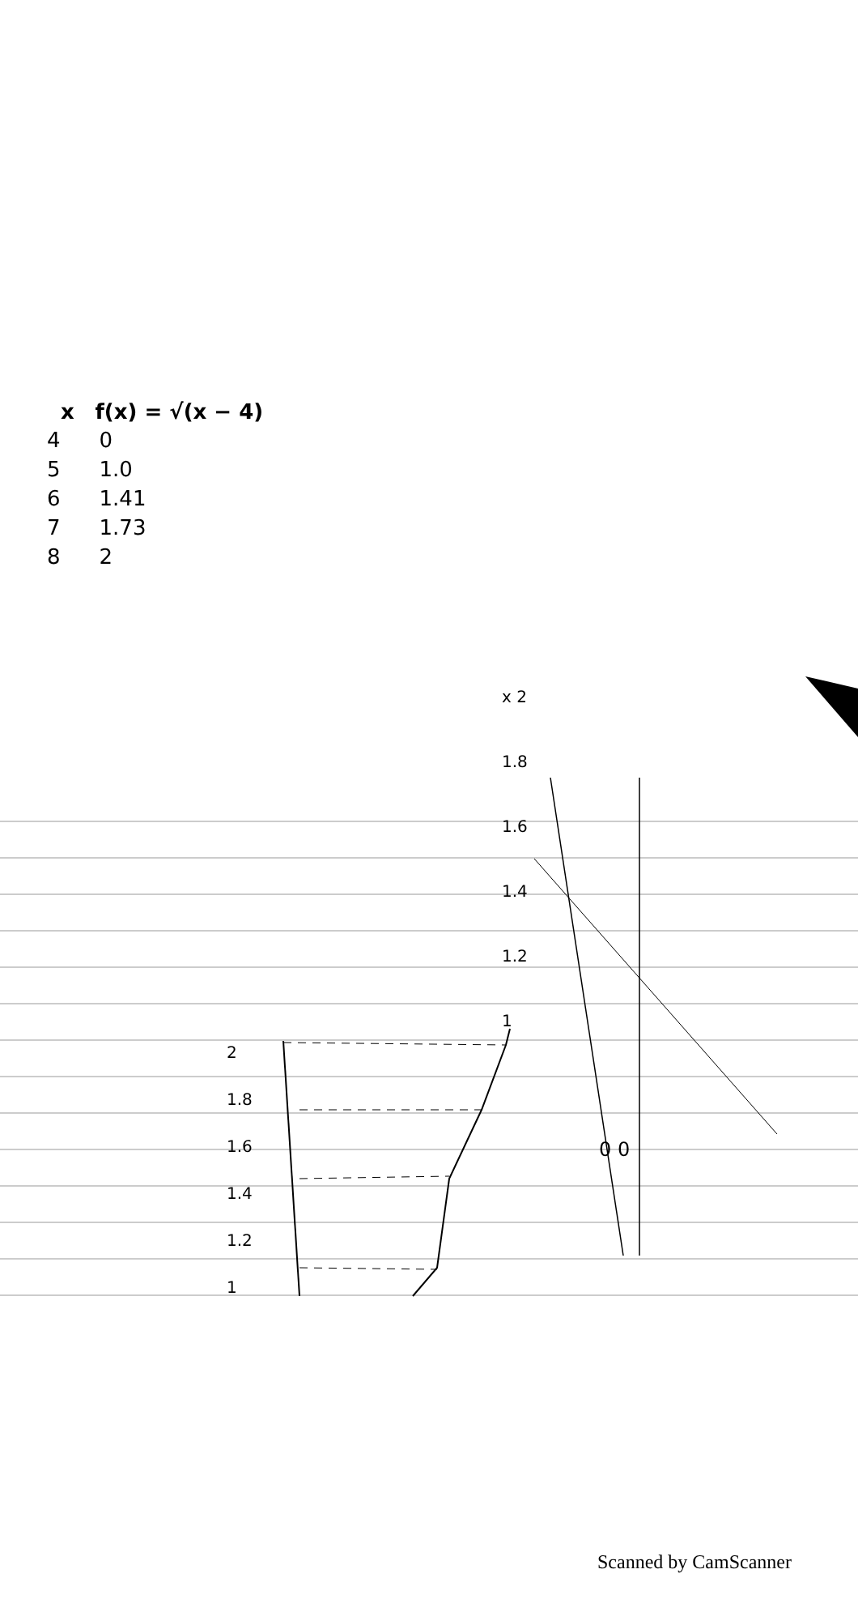| x | f(x) = √(x − 4) |
| --- | --- |
| 4 | 0 |
| 5 | 1.0 |
| 6 | 1.41 |
| 7 | 1.73 |
| 8 | 2 |
2
1.8
1.6
1.4
1.2
1
x 2
1.8
1.6
1.4
1.2
1
0 0
Scanned by CamScanner